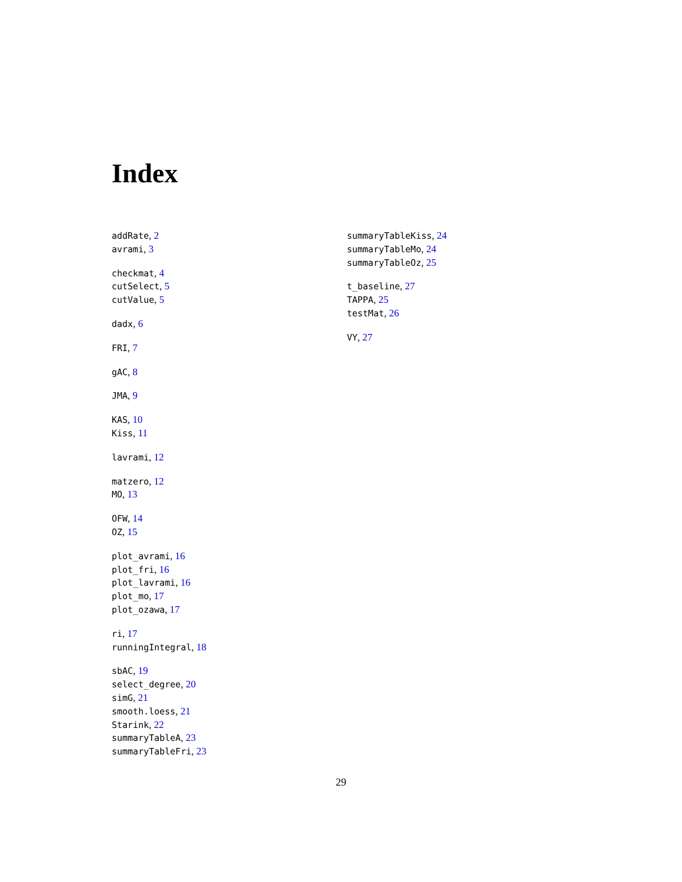Index
addRate, 2
avrami, 3
checkmat, 4
cutSelect, 5
cutValue, 5
dadx, 6
FRI, 7
gAC, 8
JMA, 9
KAS, 10
Kiss, 11
lavrami, 12
matzero, 12
MO, 13
OFW, 14
OZ, 15
plot_avrami, 16
plot_fri, 16
plot_lavrami, 16
plot_mo, 17
plot_ozawa, 17
ri, 17
runningIntegral, 18
sbAC, 19
select_degree, 20
simG, 21
smooth.loess, 21
Starink, 22
summaryTableA, 23
summaryTableFri, 23
summaryTableKiss, 24
summaryTableMo, 24
summaryTableOz, 25
t_baseline, 27
TAPPA, 25
testMat, 26
VY, 27
29